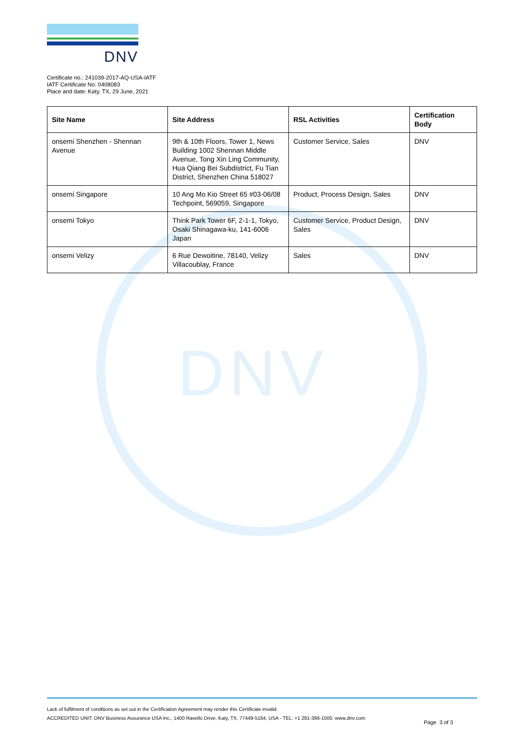DNV
DNV
Certificate no.: 241039-2017-AQ-USA-IATF
IATF Certificate No: 0408083
Place and date: Katy, TX, 29 June, 2021
| Site Name | Site Address | RSL Activities | Certification Body |
| --- | --- | --- | --- |
| onsemi Shenzhen - Shennan Avenue | 9th & 10th Floors, Tower 1, News Building 1002 Shennan Middle Avenue, Tong Xin Ling Community, Hua Qiang Bei Subdistrict, Fu Tian District, Shenzhen China 518027 | Customer Service, Sales | DNV |
| onsemi Singapore | 10 Ang Mo Kio Street 65 #03-06/08 Techpoint, 569059, Singapore | Product, Process Design, Sales | DNV |
| onsemi Tokyo | Think Park Tower 6F, 2-1-1, Tokyo, Osaki Shinagawa-ku, 141-6006 Japan | Customer Service, Product Design, Sales | DNV |
| onsemi Velizy | 6 Rue Dewoitine, 78140, Velizy Villacoublay, France | Sales | DNV |
Lack of fulfilment of conditions as set out in the Certification Agreement may render this Certificate invalid.
ACCREDITED UNIT: DNV Business Assurance USA Inc., 1400 Ravello Drive, Katy, TX, 77449-5164, USA - TEL: +1 281-396-1000. www.dnv.com
Page 3 of 3